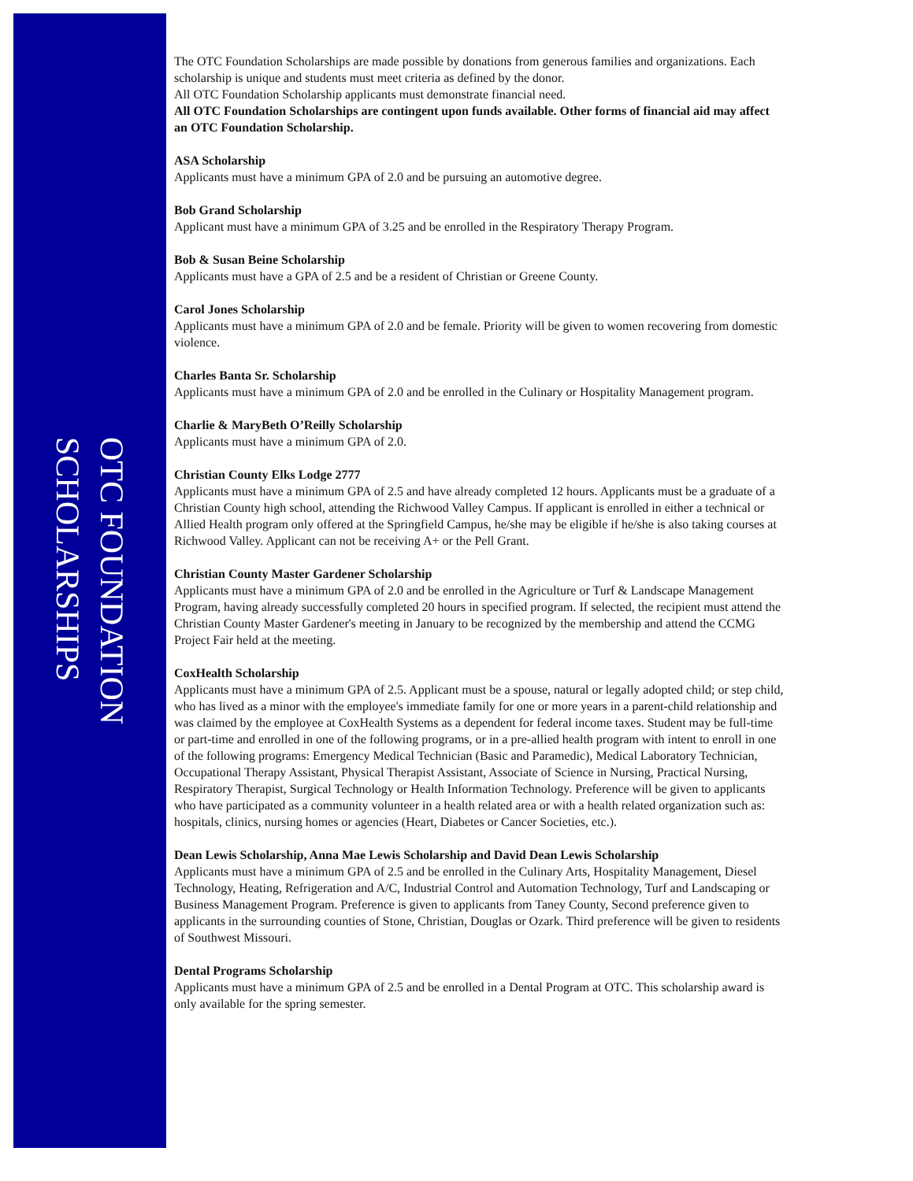OTC FOUNDATION
SCHOLARSHIPS
The OTC Foundation Scholarships are made possible by donations from generous families and organizations. Each scholarship is unique and students must meet criteria as defined by the donor.
All OTC Foundation Scholarship applicants must demonstrate financial need.
All OTC Foundation Scholarships are contingent upon funds available. Other forms of financial aid may affect an OTC Foundation Scholarship.
ASA Scholarship
Applicants must have a minimum GPA of 2.0 and be pursuing an automotive degree.
Bob Grand Scholarship
Applicant must have a minimum GPA of 3.25 and be enrolled in the Respiratory Therapy Program.
Bob & Susan Beine Scholarship
Applicants must have a GPA of 2.5 and be a resident of Christian or Greene County.
Carol Jones Scholarship
Applicants must have a minimum GPA of 2.0 and be female. Priority will be given to women recovering from domestic violence.
Charles Banta Sr. Scholarship
Applicants must have a minimum GPA of 2.0 and be enrolled in the Culinary or Hospitality Management program.
Charlie & MaryBeth O’Reilly Scholarship
Applicants must have a minimum GPA of 2.0.
Christian County Elks Lodge 2777
Applicants must have a minimum GPA of 2.5 and have already completed 12 hours. Applicants must be a graduate of a Christian County high school, attending the Richwood Valley Campus. If applicant is enrolled in either a technical or Allied Health program only offered at the Springfield Campus, he/she may be eligible if he/she is also taking courses at Richwood Valley. Applicant can not be receiving A+ or the Pell Grant.
Christian County Master Gardener Scholarship
Applicants must have a minimum GPA of 2.0 and be enrolled in the Agriculture or Turf & Landscape Management Program, having already successfully completed 20 hours in specified program. If selected, the recipient must attend the Christian County Master Gardener's meeting in January to be recognized by the membership and attend the CCMG Project Fair held at the meeting.
CoxHealth Scholarship
Applicants must have a minimum GPA of 2.5. Applicant must be a spouse, natural or legally adopted child; or step child, who has lived as a minor with the employee's immediate family for one or more years in a parent-child relationship and was claimed by the employee at CoxHealth Systems as a dependent for federal income taxes. Student may be full-time or part-time and enrolled in one of the following programs, or in a pre-allied health program with intent to enroll in one of the following programs: Emergency Medical Technician (Basic and Paramedic), Medical Laboratory Technician, Occupational Therapy Assistant, Physical Therapist Assistant, Associate of Science in Nursing, Practical Nursing, Respiratory Therapist, Surgical Technology or Health Information Technology. Preference will be given to applicants who have participated as a community volunteer in a health related area or with a health related organization such as: hospitals, clinics, nursing homes or agencies (Heart, Diabetes or Cancer Societies, etc.).
Dean Lewis Scholarship, Anna Mae Lewis Scholarship and David Dean Lewis Scholarship
Applicants must have a minimum GPA of 2.5 and be enrolled in the Culinary Arts, Hospitality Management, Diesel Technology, Heating, Refrigeration and A/C, Industrial Control and Automation Technology, Turf and Landscaping or Business Management Program. Preference is given to applicants from Taney County, Second preference given to applicants in the surrounding counties of Stone, Christian, Douglas or Ozark. Third preference will be given to residents of Southwest Missouri.
Dental Programs Scholarship
Applicants must have a minimum GPA of 2.5 and be enrolled in a Dental Program at OTC. This scholarship award is only available for the spring semester.